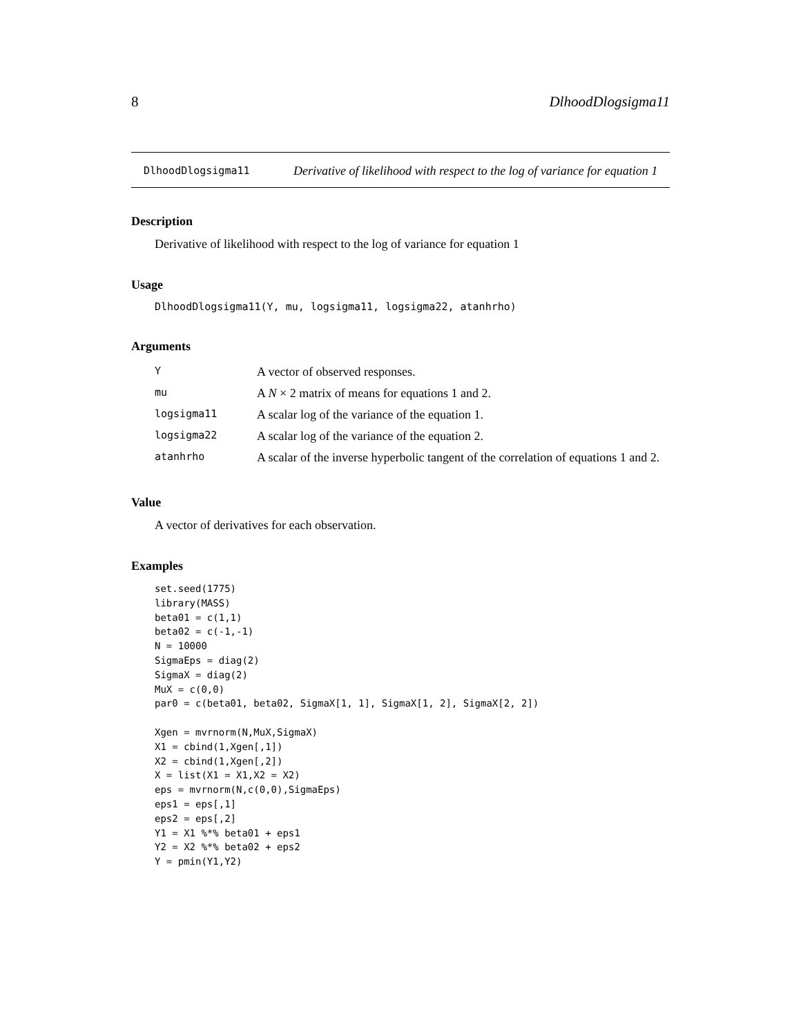8 DlhoodDlogsigma11
DlhoodDlogsigma11
Derivative of likelihood with respect to the log of variance for equation 1
Description
Derivative of likelihood with respect to the log of variance for equation 1
Usage
DlhoodDlogsigma11(Y, mu, logsigma11, logsigma22, atanhrho)
Arguments
| Y | A vector of observed responses. |
| mu | A N × 2 matrix of means for equations 1 and 2. |
| logsigma11 | A scalar log of the variance of the equation 1. |
| logsigma22 | A scalar log of the variance of the equation 2. |
| atanhrho | A scalar of the inverse hyperbolic tangent of the correlation of equations 1 and 2. |
Value
A vector of derivatives for each observation.
Examples
set.seed(1775)
library(MASS)
beta01 = c(1,1)
beta02 = c(-1,-1)
N = 10000
SigmaEps = diag(2)
SigmaX = diag(2)
MuX = c(0,0)
par0 = c(beta01, beta02, SigmaX[1, 1], SigmaX[1, 2], SigmaX[2, 2])

Xgen = mvrnorm(N,MuX,SigmaX)
X1 = cbind(1,Xgen[,1])
X2 = cbind(1,Xgen[,2])
X = list(X1 = X1,X2 = X2)
eps = mvrnorm(N,c(0,0),SigmaEps)
eps1 = eps[,1]
eps2 = eps[,2]
Y1 = X1 %*% beta01 + eps1
Y2 = X2 %*% beta02 + eps2
Y = pmin(Y1,Y2)